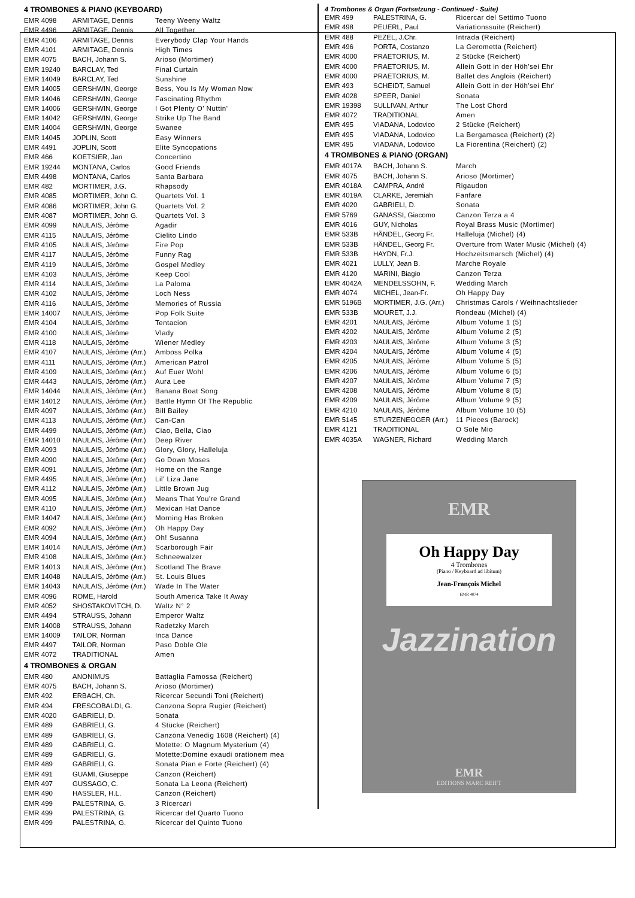4 TROMBONES & PIANO (KEYBOARD)
| EMR 4098 | ARMITAGE, Dennis | Teeny Weeny Waltz |
| EMR 4496 | ARMITAGE, Dennis | All Together |
| EMR 4106 | ARMITAGE, Dennis | Everybody Clap Your Hands |
| EMR 4101 | ARMITAGE, Dennis | High Times |
| EMR 4075 | BACH, Johann S. | Arioso (Mortimer) |
| EMR 19240 | BARCLAY, Ted | Final Curtain |
| EMR 14049 | BARCLAY, Ted | Sunshine |
| EMR 14005 | GERSHWIN, George | Bess, You Is My Woman Now |
| EMR 14046 | GERSHWIN, George | Fascinating Rhythm |
| EMR 14006 | GERSHWIN, George | I Got Plenty O' Nuttin' |
| EMR 14042 | GERSHWIN, George | Strike Up The Band |
| EMR 14004 | GERSHWIN, George | Swanee |
| EMR 14045 | JOPLIN, Scott | Easy Winners |
| EMR 4491 | JOPLIN, Scott | Elite Syncopations |
| EMR 466 | KOETSIER, Jan | Concertino |
| EMR 19244 | MONTANA, Carlos | Good Friends |
| EMR 4498 | MONTANA, Carlos | Santa Barbara |
| EMR 482 | MORTIMER, J.G. | Rhapsody |
| EMR 4085 | MORTIMER, John G. | Quartets Vol. 1 |
| EMR 4086 | MORTIMER, John G. | Quartets Vol. 2 |
| EMR 4087 | MORTIMER, John G. | Quartets Vol. 3 |
| EMR 4099 | NAULAIS, Jérôme | Agadir |
| EMR 4115 | NAULAIS, Jérôme | Cielito Lindo |
| EMR 4105 | NAULAIS, Jérôme | Fire Pop |
| EMR 4117 | NAULAIS, Jérôme | Funny Rag |
| EMR 4119 | NAULAIS, Jérôme | Gospel Medley |
| EMR 4103 | NAULAIS, Jérôme | Keep Cool |
| EMR 4114 | NAULAIS, Jérôme | La Paloma |
| EMR 4102 | NAULAIS, Jérôme | Loch Ness |
| EMR 4116 | NAULAIS, Jérôme | Memories of Russia |
| EMR 14007 | NAULAIS, Jérôme | Pop Folk Suite |
| EMR 4104 | NAULAIS, Jérôme | Tentacion |
| EMR 4100 | NAULAIS, Jérôme | Vlady |
| EMR 4118 | NAULAIS, Jérôme | Wiener Medley |
| EMR 4107 | NAULAIS, Jérôme (Arr.) | Amboss Polka |
| EMR 4111 | NAULAIS, Jérôme (Arr.) | American Patrol |
| EMR 4109 | NAULAIS, Jérôme (Arr.) | Auf Euer Wohl |
| EMR 4443 | NAULAIS, Jérôme (Arr.) | Aura Lee |
| EMR 14044 | NAULAIS, Jérôme (Arr.) | Banana Boat Song |
| EMR 14012 | NAULAIS, Jérôme (Arr.) | Battle Hymn Of The Republic |
| EMR 4097 | NAULAIS, Jérôme (Arr.) | Bill Bailey |
| EMR 4113 | NAULAIS, Jérôme (Arr.) | Can-Can |
| EMR 4499 | NAULAIS, Jérôme (Arr.) | Ciao, Bella, Ciao |
| EMR 14010 | NAULAIS, Jérôme (Arr.) | Deep River |
| EMR 4093 | NAULAIS, Jérôme (Arr.) | Glory, Glory, Halleluja |
| EMR 4090 | NAULAIS, Jérôme (Arr.) | Go Down Moses |
| EMR 4091 | NAULAIS, Jérôme (Arr.) | Home on the Range |
| EMR 4495 | NAULAIS, Jérôme (Arr.) | Lil' Liza Jane |
| EMR 4112 | NAULAIS, Jérôme (Arr.) | Little Brown Jug |
| EMR 4095 | NAULAIS, Jérôme (Arr.) | Means That You're Grand |
| EMR 4110 | NAULAIS, Jérôme (Arr.) | Mexican Hat Dance |
| EMR 14047 | NAULAIS, Jérôme (Arr.) | Morning Has Broken |
| EMR 4092 | NAULAIS, Jérôme (Arr.) | Oh Happy Day |
| EMR 4094 | NAULAIS, Jérôme (Arr.) | Oh! Susanna |
| EMR 14014 | NAULAIS, Jérôme (Arr.) | Scarborough Fair |
| EMR 4108 | NAULAIS, Jérôme (Arr.) | Schneewalzer |
| EMR 14013 | NAULAIS, Jérôme (Arr.) | Scotland The Brave |
| EMR 14048 | NAULAIS, Jérôme (Arr.) | St. Louis Blues |
| EMR 14043 | NAULAIS, Jérôme (Arr.) | Wade In The Water |
| EMR 4096 | ROME, Harold | South America Take It Away |
| EMR 4052 | SHOSTAKOVITCH, D. | Waltz N° 2 |
| EMR 4494 | STRAUSS, Johann | Emperor Waltz |
| EMR 14008 | STRAUSS, Johann | Radetzky March |
| EMR 14009 | TAILOR, Norman | Inca Dance |
| EMR 4497 | TAILOR, Norman | Paso Doble Ole |
| EMR 4072 | TRADITIONAL | Amen |
4 TROMBONES & ORGAN
| EMR 480 | ANONIMUS | Battaglia Famossa (Reichert) |
| EMR 4075 | BACH, Johann S. | Arioso (Mortimer) |
| EMR 492 | ERBACH, Ch. | Ricercar Secundi Toni (Reichert) |
| EMR 494 | FRESCOBALDI, G. | Canzona Sopra Rugier (Reichert) |
| EMR 4020 | GABRIELI, D. | Sonata |
| EMR 489 | GABRIELI, G. | 4 Stücke (Reichert) |
| EMR 489 | GABRIELI, G. | Canzona Venedig 1608 (Reichert) (4) |
| EMR 489 | GABRIELI, G. | Motette: O Magnum Mysterium (4) |
| EMR 489 | GABRIELI, G. | Motette:Domine exaudi orationem mea |
| EMR 489 | GABRIELI, G. | Sonata Pian e Forte (Reichert) (4) |
| EMR 491 | GUAMI, Giuseppe | Canzon (Reichert) |
| EMR 497 | GUSSAGO, C. | Sonata La Leona (Reichert) |
| EMR 490 | HASSLER, H.L. | Canzon (Reichert) |
| EMR 499 | PALESTRINA, G. | 3 Ricercari |
| EMR 499 | PALESTRINA, G. | Ricercar del Quarto Tuono |
| EMR 499 | PALESTRINA, G. | Ricercar del Quinto Tuono |
4 Trombones & Organ (Fortsetzung - Continued - Suite)
| EMR 499 | PALESTRINA, G. | Ricercar del Settimo Tuono |
| EMR 498 | PEUERL, Paul | Variationssuite (Reichert) |
| EMR 488 | PEZEL, J.Chr. | Intrada (Reichert) |
| EMR 496 | PORTA, Costanzo | La Gerometta (Reichert) |
| EMR 4000 | PRAETORIUS, M. | 2 Stücke (Reichert) |
| EMR 4000 | PRAETORIUS, M. | Allein Gott in der Höh'sei Ehr |
| EMR 4000 | PRAETORIUS, M. | Ballet des Anglois (Reichert) |
| EMR 493 | SCHEIDT, Samuel | Allein Gott in der Höh'sei Ehr' |
| EMR 4028 | SPEER, Daniel | Sonata |
| EMR 19398 | SULLIVAN, Arthur | The Lost Chord |
| EMR 4072 | TRADITIONAL | Amen |
| EMR 495 | VIADANA, Lodovico | 2 Stücke (Reichert) |
| EMR 495 | VIADANA, Lodovico | La Bergamasca (Reichert) (2) |
| EMR 495 | VIADANA, Lodovico | La Fiorentina (Reichert) (2) |
4 TROMBONES & PIANO (ORGAN)
| EMR 4017A | BACH, Johann S. | March |
| EMR 4075 | BACH, Johann S. | Arioso (Mortimer) |
| EMR 4018A | CAMPRA, André | Rigaudon |
| EMR 4019A | CLARKE, Jeremiah | Fanfare |
| EMR 4020 | GABRIELI, D. | Sonata |
| EMR 5769 | GANASSI, Giacomo | Canzon Terza a 4 |
| EMR 4016 | GUY, Nicholas | Royal Brass Music (Mortimer) |
| EMR 533B | HÄNDEL, Georg Fr. | Halleluja (Michel) (4) |
| EMR 533B | HÄNDEL, Georg Fr. | Overture from Water Music (Michel) (4) |
| EMR 533B | HAYDN, Fr.J. | Hochzeitsmarsch (Michel) (4) |
| EMR 4021 | LULLY, Jean B. | Marche Royale |
| EMR 4120 | MARINI, Biagio | Canzon Terza |
| EMR 4042A | MENDELSSOHN, F. | Wedding March |
| EMR 4074 | MICHEL, Jean-Fr. | Oh Happy Day |
| EMR 5196B | MORTIMER, J.G. (Arr.) | Christmas Carols / Weihnachtslieder |
| EMR 533B | MOURET, J.J. | Rondeau (Michel) (4) |
| EMR 4201 | NAULAIS, Jérôme | Album Volume 1 (5) |
| EMR 4202 | NAULAIS, Jérôme | Album Volume 2 (5) |
| EMR 4203 | NAULAIS, Jérôme | Album Volume 3 (5) |
| EMR 4204 | NAULAIS, Jérôme | Album Volume 4 (5) |
| EMR 4205 | NAULAIS, Jérôme | Album Volume 5 (5) |
| EMR 4206 | NAULAIS, Jérôme | Album Volume 6 (5) |
| EMR 4207 | NAULAIS, Jérôme | Album Volume 7 (5) |
| EMR 4208 | NAULAIS, Jérôme | Album Volume 8 (5) |
| EMR 4209 | NAULAIS, Jérôme | Album Volume 9 (5) |
| EMR 4210 | NAULAIS, Jérôme | Album Volume 10 (5) |
| EMR 5145 | STURZENEGGER (Arr.) | 11 Pieces (Barock) |
| EMR 4121 | TRADITIONAL | O Sole Mio |
| EMR 4035A | WAGNER, Richard | Wedding March |
EMR
Oh Happy Day
4 Trombones
(Piano / Keyboard ad libitum)
Jean-François Michel
EMR 4074
Jazzination
EMR
EDITIONS MARC REIFT